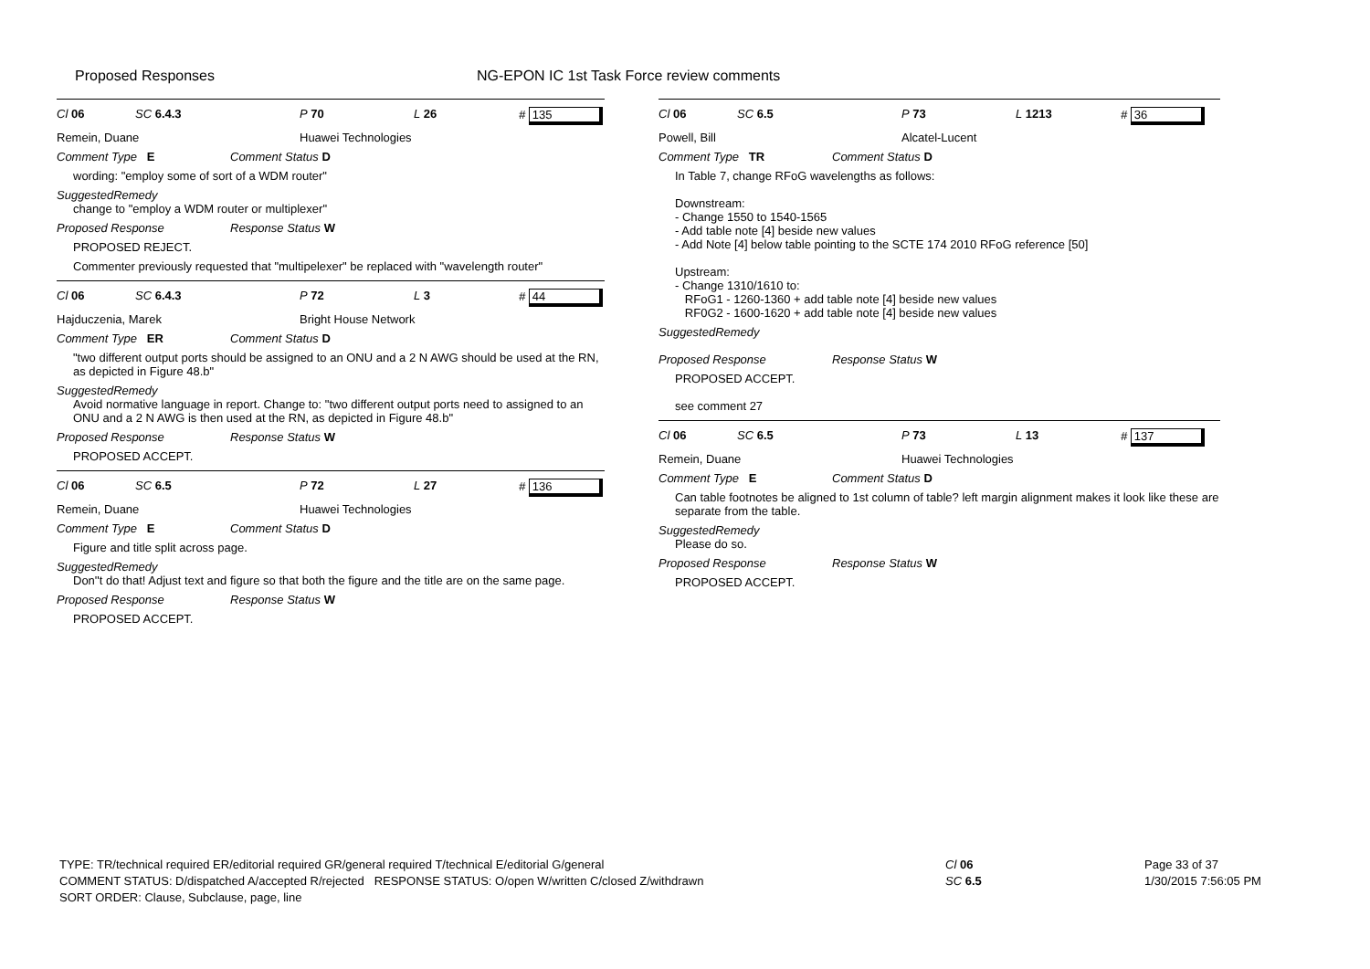Proposed Responses NG-EPON IC 1st Task Force review comments
Cl 06 SC 6.4.3 P 70 L 26 # 135
Remein, Duane Huawei Technologies
Comment Type E Comment Status D
wording: "employ some of sort of a WDM router"
SuggestedRemedy
change to "employ a WDM router or multiplexer"
Proposed Response Response Status W
PROPOSED REJECT.
Commenter previously requested that "multipelexer" be replaced with "wavelength router"
Cl 06 SC 6.4.3 P 72 L 3 # 44
Hajduczenia, Marek Bright House Network
Comment Type ER Comment Status D
"two different output ports should be assigned to an ONU and a 2 N AWG should be used at the RN, as depicted in Figure 48.b"
SuggestedRemedy
Avoid normative language in report. Change to: "two different output ports need to assigned to an ONU and a 2 N AWG is then used at the RN, as depicted in Figure 48.b"
Proposed Response Response Status W
PROPOSED ACCEPT.
Cl 06 SC 6.5 P 72 L 27 # 136
Remein, Duane Huawei Technologies
Comment Type E Comment Status D
Figure and title split across page.
SuggestedRemedy
Don''t do that! Adjust text and figure so that both the figure and the title are on the same page.
Proposed Response Response Status W
PROPOSED ACCEPT.
Cl 06 SC 6.5 P 73 L 1213 # 36
Powell, Bill Alcatel-Lucent
Comment Type TR Comment Status D
In Table 7, change RFoG wavelengths as follows:
Downstream:
- Change 1550 to 1540-1565
- Add table note [4] beside new values
- Add Note [4] below table pointing to the SCTE 174 2010 RFoG reference [50]
Upstream:
- Change 1310/1610 to:
RFoG1 - 1260-1360 + add table note [4] beside new values
RF0G2 - 1600-1620 + add table note [4] beside new values
SuggestedRemedy
Proposed Response Response Status W
PROPOSED ACCEPT.
see comment 27
Cl 06 SC 6.5 P 73 L 13 # 137
Remein, Duane Huawei Technologies
Comment Type E Comment Status D
Can table footnotes be aligned to 1st column of table? left margin alignment makes it look like these are separate from the table.
SuggestedRemedy
Please do so.
Proposed Response Response Status W
PROPOSED ACCEPT.
TYPE: TR/technical required ER/editorial required GR/general required T/technical E/editorial G/general
COMMENT STATUS: D/dispatched A/accepted R/rejected RESPONSE STATUS: O/open W/written C/closed Z/withdrawn
SORT ORDER: Clause, Subclause, page, line
Cl 06
SC 6.5
Page 33 of 37
1/30/2015 7:56:05 PM